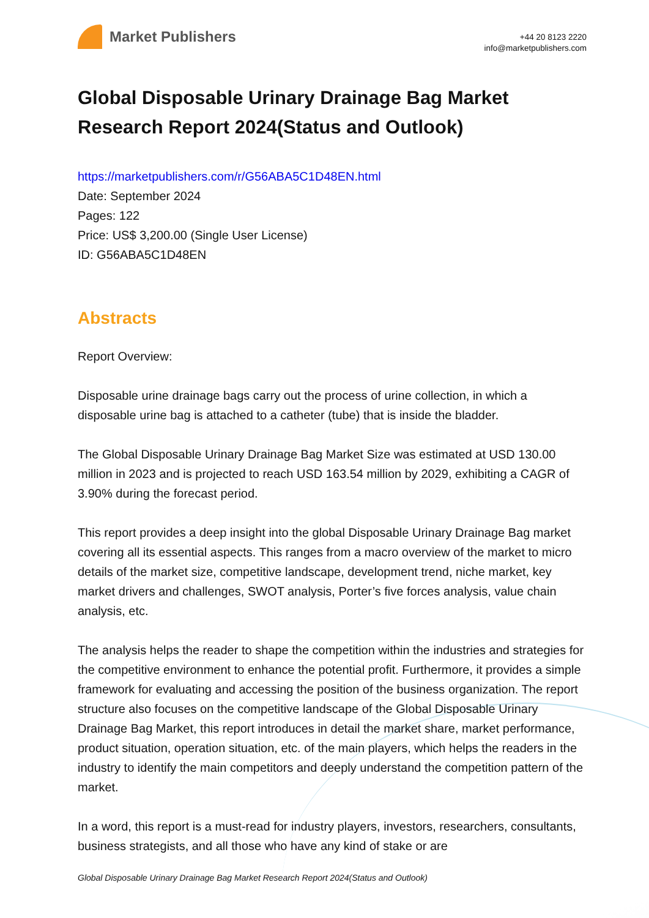Market Publishers
+44 20 8123 2220
info@marketpublishers.com
Global Disposable Urinary Drainage Bag Market Research Report 2024(Status and Outlook)
https://marketpublishers.com/r/G56ABA5C1D48EN.html
Date: September 2024
Pages: 122
Price: US$ 3,200.00 (Single User License)
ID: G56ABA5C1D48EN
Abstracts
Report Overview:
Disposable urine drainage bags carry out the process of urine collection, in which a disposable urine bag is attached to a catheter (tube) that is inside the bladder.
The Global Disposable Urinary Drainage Bag Market Size was estimated at USD 130.00 million in 2023 and is projected to reach USD 163.54 million by 2029, exhibiting a CAGR of 3.90% during the forecast period.
This report provides a deep insight into the global Disposable Urinary Drainage Bag market covering all its essential aspects. This ranges from a macro overview of the market to micro details of the market size, competitive landscape, development trend, niche market, key market drivers and challenges, SWOT analysis, Porter’s five forces analysis, value chain analysis, etc.
The analysis helps the reader to shape the competition within the industries and strategies for the competitive environment to enhance the potential profit. Furthermore, it provides a simple framework for evaluating and accessing the position of the business organization. The report structure also focuses on the competitive landscape of the Global Disposable Urinary Drainage Bag Market, this report introduces in detail the market share, market performance, product situation, operation situation, etc. of the main players, which helps the readers in the industry to identify the main competitors and deeply understand the competition pattern of the market.
In a word, this report is a must-read for industry players, investors, researchers, consultants, business strategists, and all those who have any kind of stake or are
Global Disposable Urinary Drainage Bag Market Research Report 2024(Status and Outlook)